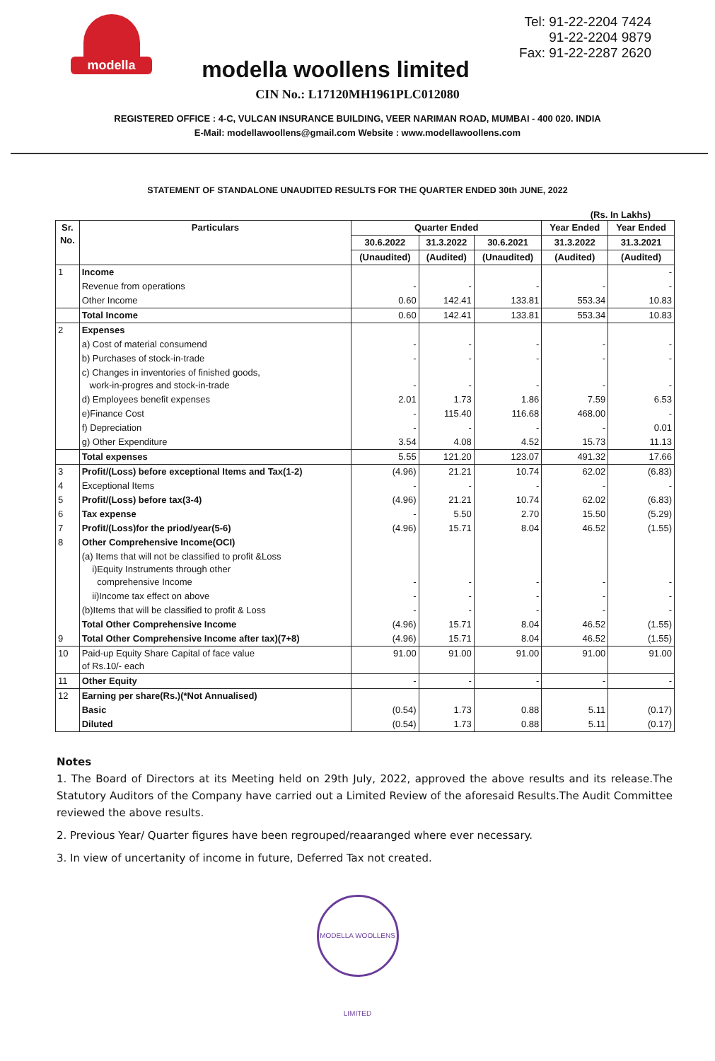modella
modella woollens limited
Tel: 91-22-2204 7424
91-22-2204 9879
Fax: 91-22-2287 2620
CIN No.: L17120MH1961PLC012080
REGISTERED OFFICE : 4-C, VULCAN INSURANCE BUILDING, VEER NARIMAN ROAD, MUMBAI - 400 020. INDIA
E-Mail: modellawoollens@gmail.com Website : www.modellawoollens.com
STATEMENT OF STANDALONE UNAUDITED RESULTS FOR THE QUARTER ENDED 30th JUNE, 2022
(Rs. In Lakhs)
| Sr. No. | Particulars | Quarter Ended | | | Year Ended | Year Ended |
| --- | --- | --- | --- | --- | --- | --- |
| | | 30.6.2022 | 31.3.2022 | 30.6.2021 | 31.3.2022 | 31.3.2021 |
| | | (Unaudited) | (Audited) | (Unaudited) | (Audited) | (Audited) |
| 1 | Income | | | | | - |
| | Revenue from operations | - | - | - | - | - |
| | Other Income | 0.60 | 142.41 | 133.81 | 553.34 | 10.83 |
| | Total Income | 0.60 | 142.41 | 133.81 | 553.34 | 10.83 |
| 2 | Expenses | | | | | |
| | a) Cost of material consumend | - | - | - | - | - |
| | b) Purchases of stock-in-trade | - | - | - | - | - |
| | c) Changes in inventories of finished goods, work-in-progres and stock-in-trade | - | - | - | - | - |
| | d) Employees benefit expenses | 2.01 | 1.73 | 1.86 | 7.59 | 6.53 |
| | e)Finance Cost | - | 115.40 | 116.68 | 468.00 | - |
| | f) Depreciation | - | - | - | - | 0.01 |
| | g) Other Expenditure | 3.54 | 4.08 | 4.52 | 15.73 | 11.13 |
| | Total expenses | 5.55 | 121.20 | 123.07 | 491.32 | 17.66 |
| 3 | Profit/(Loss) before exceptional Items and Tax(1-2) | (4.96) | 21.21 | 10.74 | 62.02 | (6.83) |
| 4 | Exceptional Items | - | - | - | - | - |
| 5 | Profit/(Loss) before tax(3-4) | (4.96) | 21.21 | 10.74 | 62.02 | (6.83) |
| 6 | Tax expense | - | 5.50 | 2.70 | 15.50 | (5.29) |
| 7 | Profit/(Loss)for the priod/year(5-6) | (4.96) | 15.71 | 8.04 | 46.52 | (1.55) |
| 8 | Other Comprehensive Income(OCI) | | | | | |
| | (a) Items that will not be classified to profit &Loss i)Equity Instruments through other comprehensive Income | - | - | - | - | - |
| | ii)Income tax effect on above | - | - | - | - | - |
| | (b)Items that will be classified to profit & Loss | - | - | - | - | - |
| | Total Other Comprehensive Income | (4.96) | 15.71 | 8.04 | 46.52 | (1.55) |
| 9 | Total Other Comprehensive Income after tax)(7+8) | (4.96) | 15.71 | 8.04 | 46.52 | (1.55) |
| 10 | Paid-up Equity Share Capital of face value of Rs.10/- each | 91.00 | 91.00 | 91.00 | 91.00 | 91.00 |
| 11 | Other Equity | - | - | - | - | - |
| 12 | Earning per share(Rs.)(*Not Annualised) | | | | | |
| | Basic | (0.54) | 1.73 | 0.88 | 5.11 | (0.17) |
| | Diluted | (0.54) | 1.73 | 0.88 | 5.11 | (0.17) |
Notes
1. The Board of Directors at its Meeting held on 29th July, 2022, approved the above results and its release.The Statutory Auditors of the Company have carried out a Limited Review of the aforesaid Results.The Audit Committee reviewed the above results.
2. Previous Year/ Quarter figures have been regrouped/reaaranged where ever necessary.
3. In view of uncertanity of income in future, Deferred Tax not created.
MODELLA WOOLLENS LIMITED